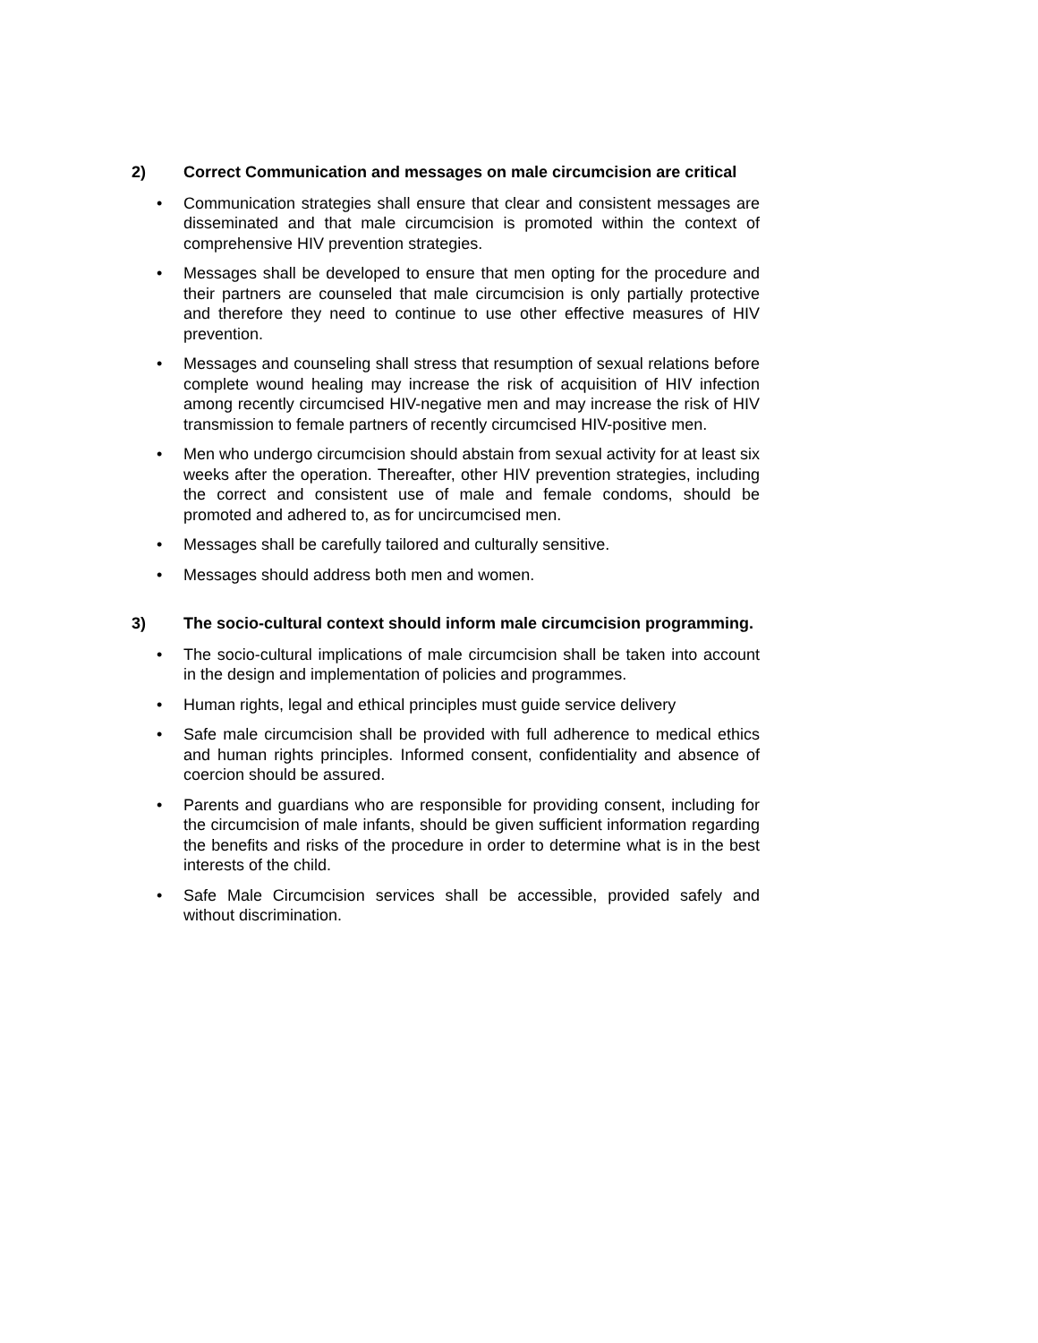2) Correct Communication and messages on male circumcision are critical
• Communication strategies shall ensure that clear and consistent messages are disseminated and that male circumcision is promoted within the context of comprehensive HIV prevention strategies.
• Messages shall be developed to ensure that men opting for the procedure and their partners are counseled that male circumcision is only partially protective and therefore they need to continue to use other effective measures of HIV prevention.
• Messages and counseling shall stress that resumption of sexual relations before complete wound healing may increase the risk of acquisition of HIV infection among recently circumcised HIV-negative men and may increase the risk of HIV transmission to female partners of recently circumcised HIV-positive men.
• Men who undergo circumcision should abstain from sexual activity for at least six weeks after the operation. Thereafter, other HIV prevention strategies, including the correct and consistent use of male and female condoms, should be promoted and adhered to, as for uncircumcised men.
• Messages shall be carefully tailored and culturally sensitive.
• Messages should address both men and women.
3) The socio-cultural context should inform male circumcision programming.
• The socio-cultural implications of male circumcision shall be taken into account in the design and implementation of policies and programmes.
• Human rights, legal and ethical principles must guide service delivery
• Safe male circumcision shall be provided with full adherence to medical ethics and human rights principles. Informed consent, confidentiality and absence of coercion should be assured.
• Parents and guardians who are responsible for providing consent, including for the circumcision of male infants, should be given sufficient information regarding the benefits and risks of the procedure in order to determine what is in the best interests of the child.
• Safe Male Circumcision services shall be accessible, provided safely and without discrimination.